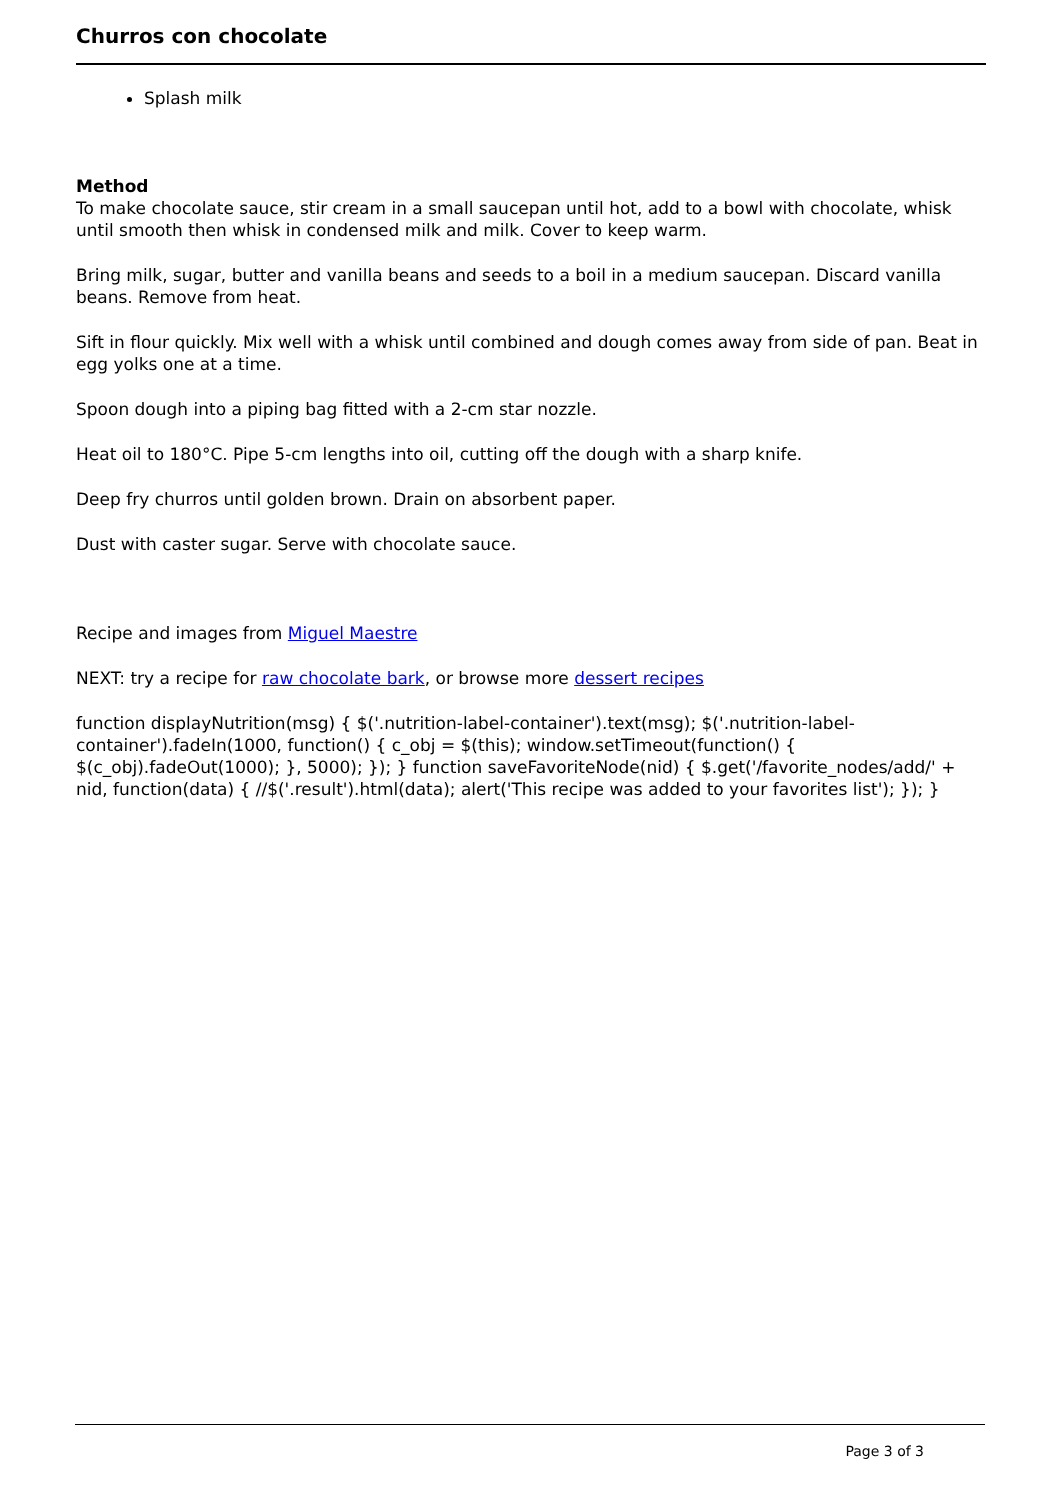Churros con chocolate
Splash milk
Method
To make chocolate sauce, stir cream in a small saucepan until hot, add to a bowl with chocolate, whisk until smooth then whisk in condensed milk and milk. Cover to keep warm.
Bring milk, sugar, butter and vanilla beans and seeds to a boil in a medium saucepan. Discard vanilla beans. Remove from heat.
Sift in flour quickly. Mix well with a whisk until combined and dough comes away from side of pan. Beat in egg yolks one at a time.
Spoon dough into a piping bag fitted with a 2-cm star nozzle.
Heat oil to 180°C. Pipe 5-cm lengths into oil, cutting off the dough with a sharp knife.
Deep fry churros until golden brown. Drain on absorbent paper.
Dust with caster sugar. Serve with chocolate sauce.
Recipe and images from Miguel Maestre
NEXT: try a recipe for raw chocolate bark, or browse more dessert recipes
function displayNutrition(msg) { $('.nutrition-label-container').text(msg); $('.nutrition-label-container').fadeIn(1000, function() { c_obj = $(this); window.setTimeout(function() { $(c_obj).fadeOut(1000); }, 5000); }); } function saveFavoriteNode(nid) { $.get('/favorite_nodes/add/' + nid, function(data) { //$('.result').html(data); alert('This recipe was added to your favorites list'); }); }
Page 3 of 3